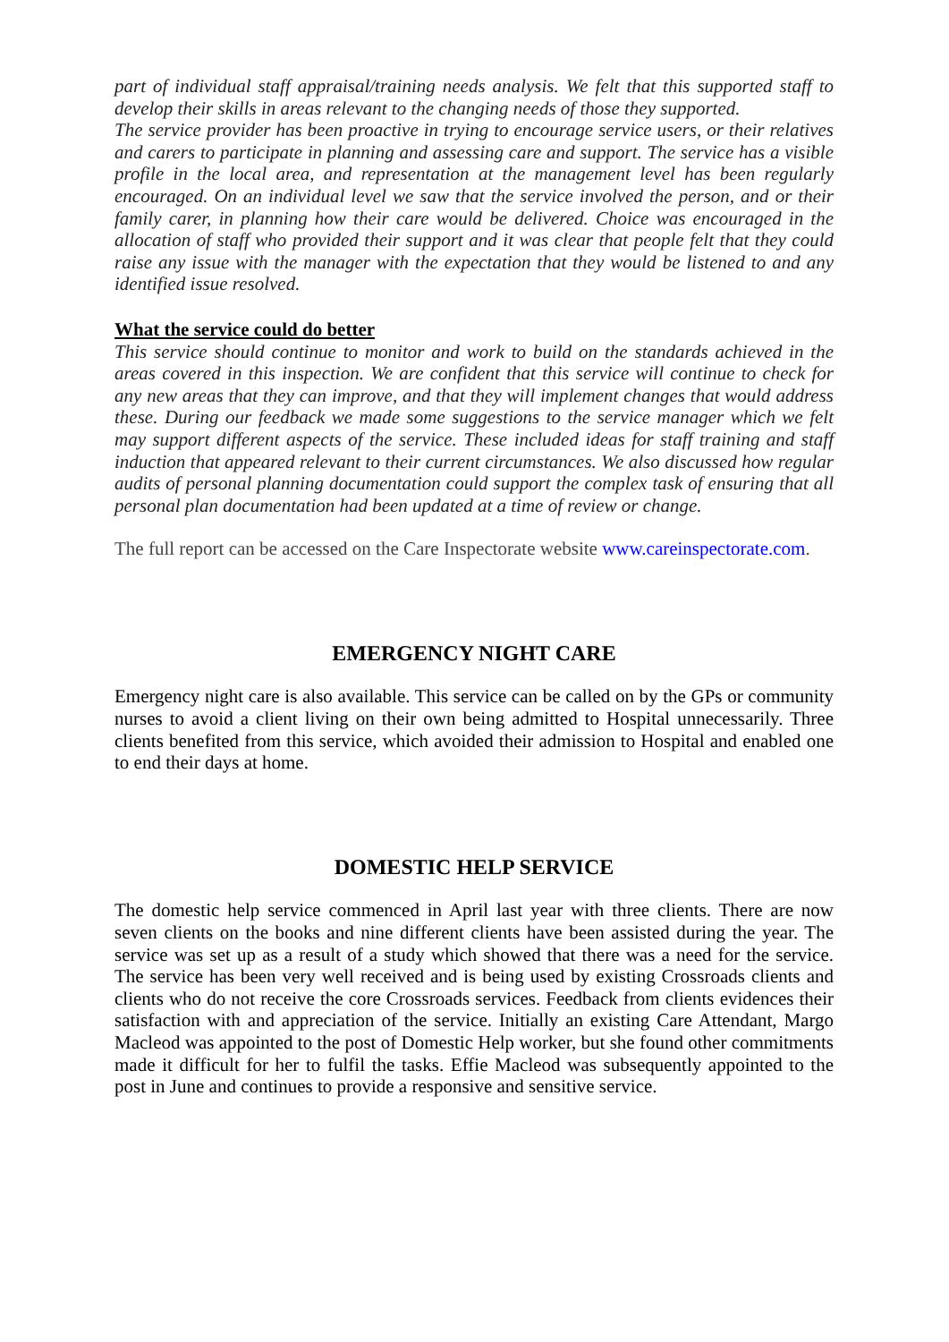part of individual staff appraisal/training needs analysis. We felt that this supported staff to develop their skills in areas relevant to the changing needs of those they supported.
The service provider has been proactive in trying to encourage service users, or their relatives and carers to participate in planning and assessing care and support. The service has a visible profile in the local area, and representation at the management level has been regularly encouraged. On an individual level we saw that the service involved the person, and or their family carer, in planning how their care would be delivered. Choice was encouraged in the allocation of staff who provided their support and it was clear that people felt that they could raise any issue with the manager with the expectation that they would be listened to and any identified issue resolved.
What the service could do better
This service should continue to monitor and work to build on the standards achieved in the areas covered in this inspection. We are confident that this service will continue to check for any new areas that they can improve, and that they will implement changes that would address these. During our feedback we made some suggestions to the service manager which we felt may support different aspects of the service. These included ideas for staff training and staff induction that appeared relevant to their current circumstances. We also discussed how regular audits of personal planning documentation could support the complex task of ensuring that all personal plan documentation had been updated at a time of review or change.
The full report can be accessed on the Care Inspectorate website www.careinspectorate.com.
EMERGENCY NIGHT CARE
Emergency night care is also available. This service can be called on by the GPs or community nurses to avoid a client living on their own being admitted to Hospital unnecessarily. Three clients benefited from this service, which avoided their admission to Hospital and enabled one to end their days at home.
DOMESTIC HELP SERVICE
The domestic help service commenced in April last year with three clients. There are now seven clients on the books and nine different clients have been assisted during the year. The service was set up as a result of a study which showed that there was a need for the service. The service has been very well received and is being used by existing Crossroads clients and clients who do not receive the core Crossroads services. Feedback from clients evidences their satisfaction with and appreciation of the service. Initially an existing Care Attendant, Margo Macleod was appointed to the post of Domestic Help worker, but she found other commitments made it difficult for her to fulfil the tasks. Effie Macleod was subsequently appointed to the post in June and continues to provide a responsive and sensitive service.